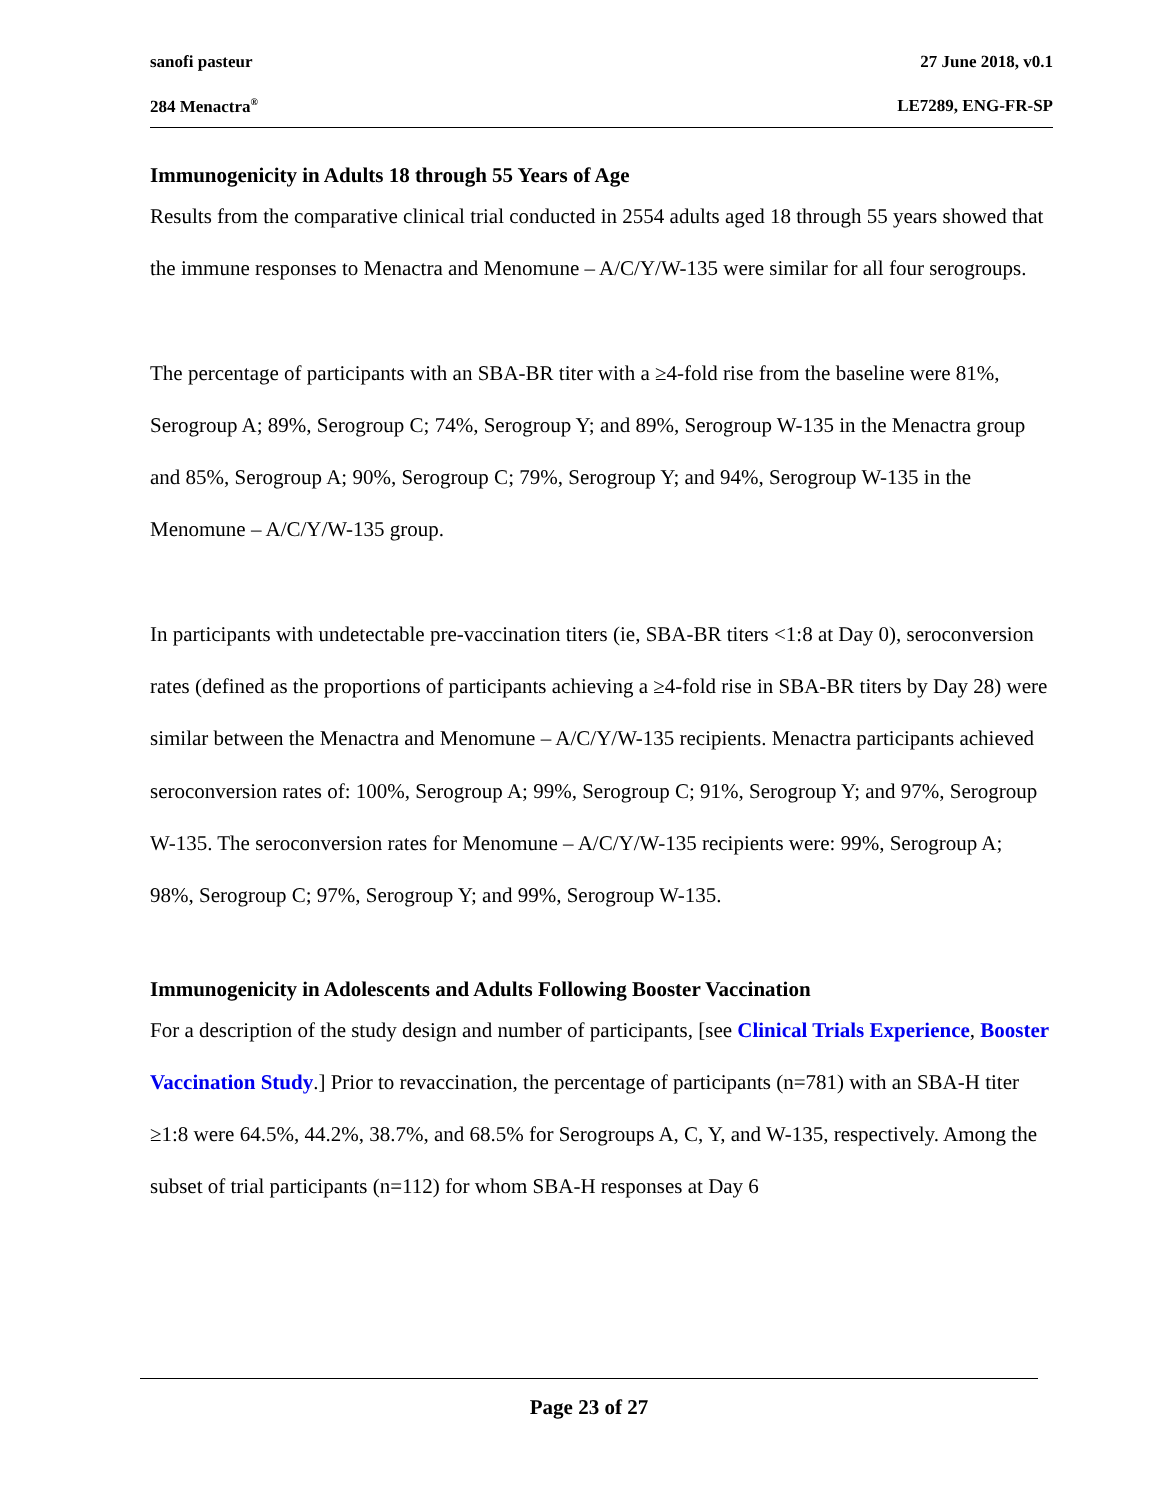sanofi pasteur 27 June 2018, v0.1
284 Menactra<sup>®</sup> LE7289, ENG-FR-SP
Immunogenicity in Adults 18 through 55 Years of Age
Results from the comparative clinical trial conducted in 2554 adults aged 18 through 55 years showed that the immune responses to Menactra and Menomune – A/C/Y/W-135 were similar for all four serogroups.
The percentage of participants with an SBA-BR titer with a ≥4-fold rise from the baseline were 81%, Serogroup A; 89%, Serogroup C; 74%, Serogroup Y; and 89%, Serogroup W-135 in the Menactra group and 85%, Serogroup A; 90%, Serogroup C; 79%, Serogroup Y; and 94%, Serogroup W-135 in the Menomune – A/C/Y/W-135 group.
In participants with undetectable pre-vaccination titers (ie, SBA-BR titers <1:8 at Day 0), seroconversion rates (defined as the proportions of participants achieving a ≥4-fold rise in SBA-BR titers by Day 28) were similar between the Menactra and Menomune – A/C/Y/W-135 recipients. Menactra participants achieved seroconversion rates of: 100%, Serogroup A; 99%, Serogroup C; 91%, Serogroup Y; and 97%, Serogroup W-135. The seroconversion rates for Menomune – A/C/Y/W-135 recipients were: 99%, Serogroup A; 98%, Serogroup C; 97%, Serogroup Y; and 99%, Serogroup W-135.
Immunogenicity in Adolescents and Adults Following Booster Vaccination
For a description of the study design and number of participants, [see Clinical Trials Experience, Booster Vaccination Study.] Prior to revaccination, the percentage of participants (n=781) with an SBA-H titer ≥1:8 were 64.5%, 44.2%, 38.7%, and 68.5% for Serogroups A, C, Y, and W-135, respectively. Among the subset of trial participants (n=112) for whom SBA-H responses at Day 6
Page 23 of 27